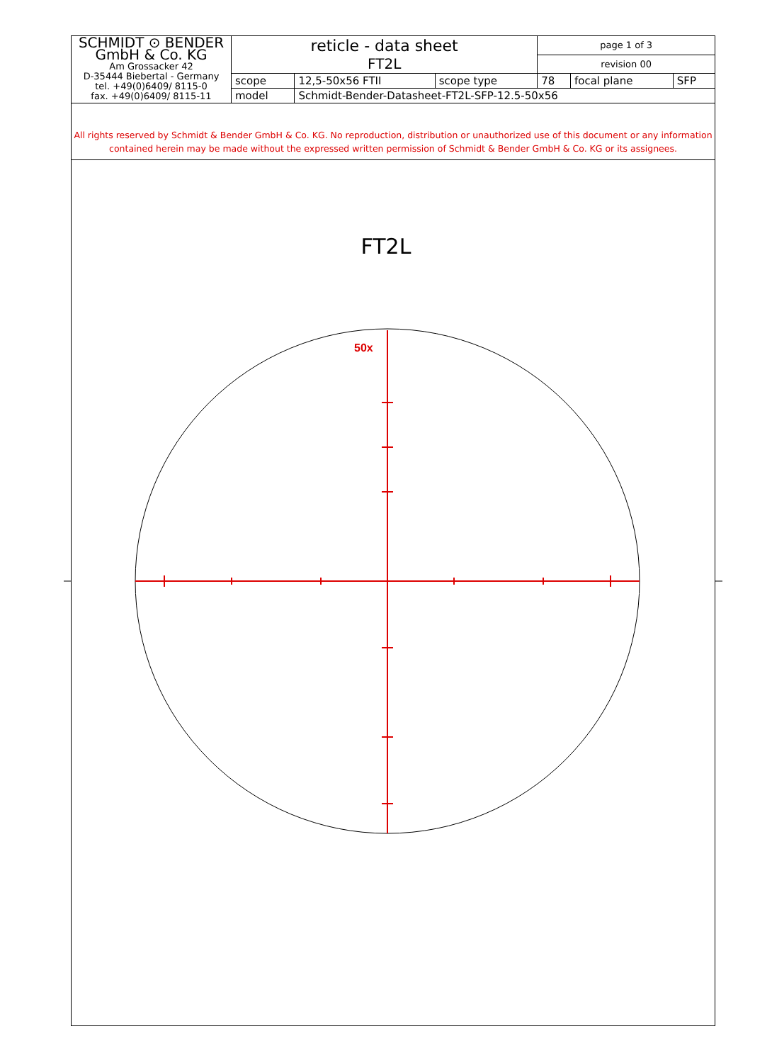| SCHMIDT ⊙ BENDER GmbH & Co. KG Am Grossacker 42 D-35444 Biebertal - Germany tel. +49(0)6409/ 8115-0 fax. +49(0)6409/ 8115-11 | reticle - data sheet FT2L | | | page 1 of 3 | | | |
| | | | | revision 00 | | | |
| | scope | 12,5-50x56 FTII | scope type | 78 | focal plane | SFP | |
| | model | Schmidt-Bender-Datasheet-FT2L-SFP-12.5-50x56 | | | | | |
All rights reserved by Schmidt & Bender GmbH & Co. KG. No reproduction, distribution or unauthorized use of this document or any information contained herein may be made without the expressed written permission of Schmidt & Bender GmbH & Co. KG or its assignees.
FT2L
50x